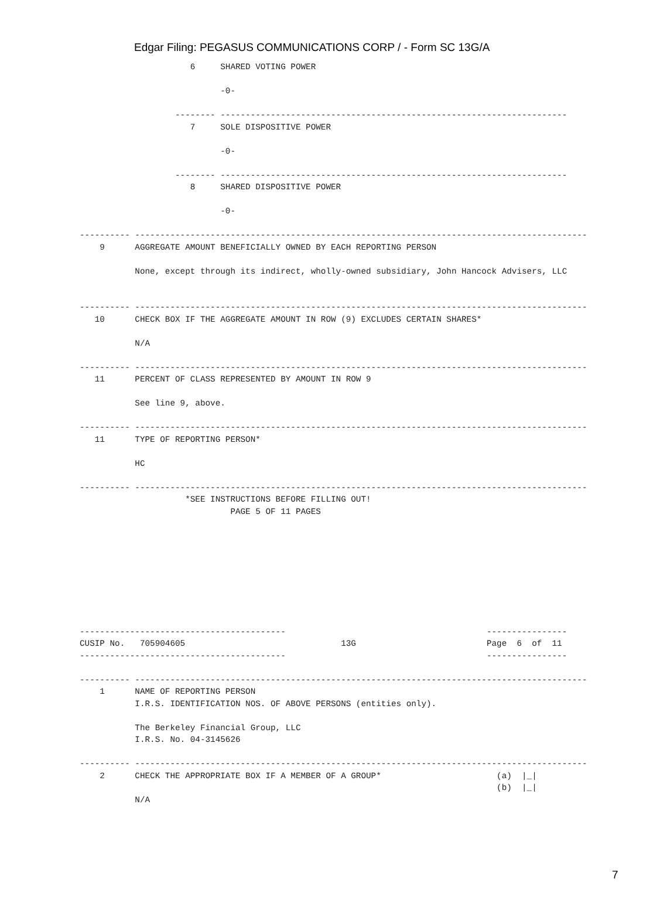Edgar Filing: PEGASUS COMMUNICATIONS CORP / - Form SC 13G/A
                      6     SHARED VOTING POWER

                            -0-

                   -------- ---------------------------------------------------------------------
                      7     SOLE DISPOSITIVE POWER

                            -0-

                   -------- ---------------------------------------------------------------------
                      8     SHARED DISPOSITIVE POWER

                            -0-

---------- ------------------------------------------------------------------------------------------
    9      AGGREGATE AMOUNT BENEFICIALLY OWNED BY EACH REPORTING PERSON

           None, except through its indirect, wholly-owned subsidiary, John Hancock Advisers, LLC


---------- ------------------------------------------------------------------------------------------
   10      CHECK BOX IF THE AGGREGATE AMOUNT IN ROW (9) EXCLUDES CERTAIN SHARES*

           N/A

---------- ------------------------------------------------------------------------------------------
   11      PERCENT OF CLASS REPRESENTED BY AMOUNT IN ROW 9

           See line 9, above.

---------- ------------------------------------------------------------------------------------------
   11      TYPE OF REPORTING PERSON*

           HC

---------- ------------------------------------------------------------------------------------------
                     *SEE INSTRUCTIONS BEFORE FILLING OUT!
                              PAGE 5 OF 11 PAGES









-----------------------------------------                                        ----------------
CUSIP No.   705904605                               13G                          Page  6  of  11
-----------------------------------------                                        ----------------

---------- ------------------------------------------------------------------------------------------
    1      NAME OF REPORTING PERSON
           I.R.S. IDENTIFICATION NOS. OF ABOVE PERSONS (entities only).

           The Berkeley Financial Group, LLC
           I.R.S. No. 04-3145626

---------- ------------------------------------------------------------------------------------------
    2      CHECK THE APPROPRIATE BOX IF A MEMBER OF A GROUP*                       (a)  |_|
                                                                                   (b)  |_|
           N/A
7